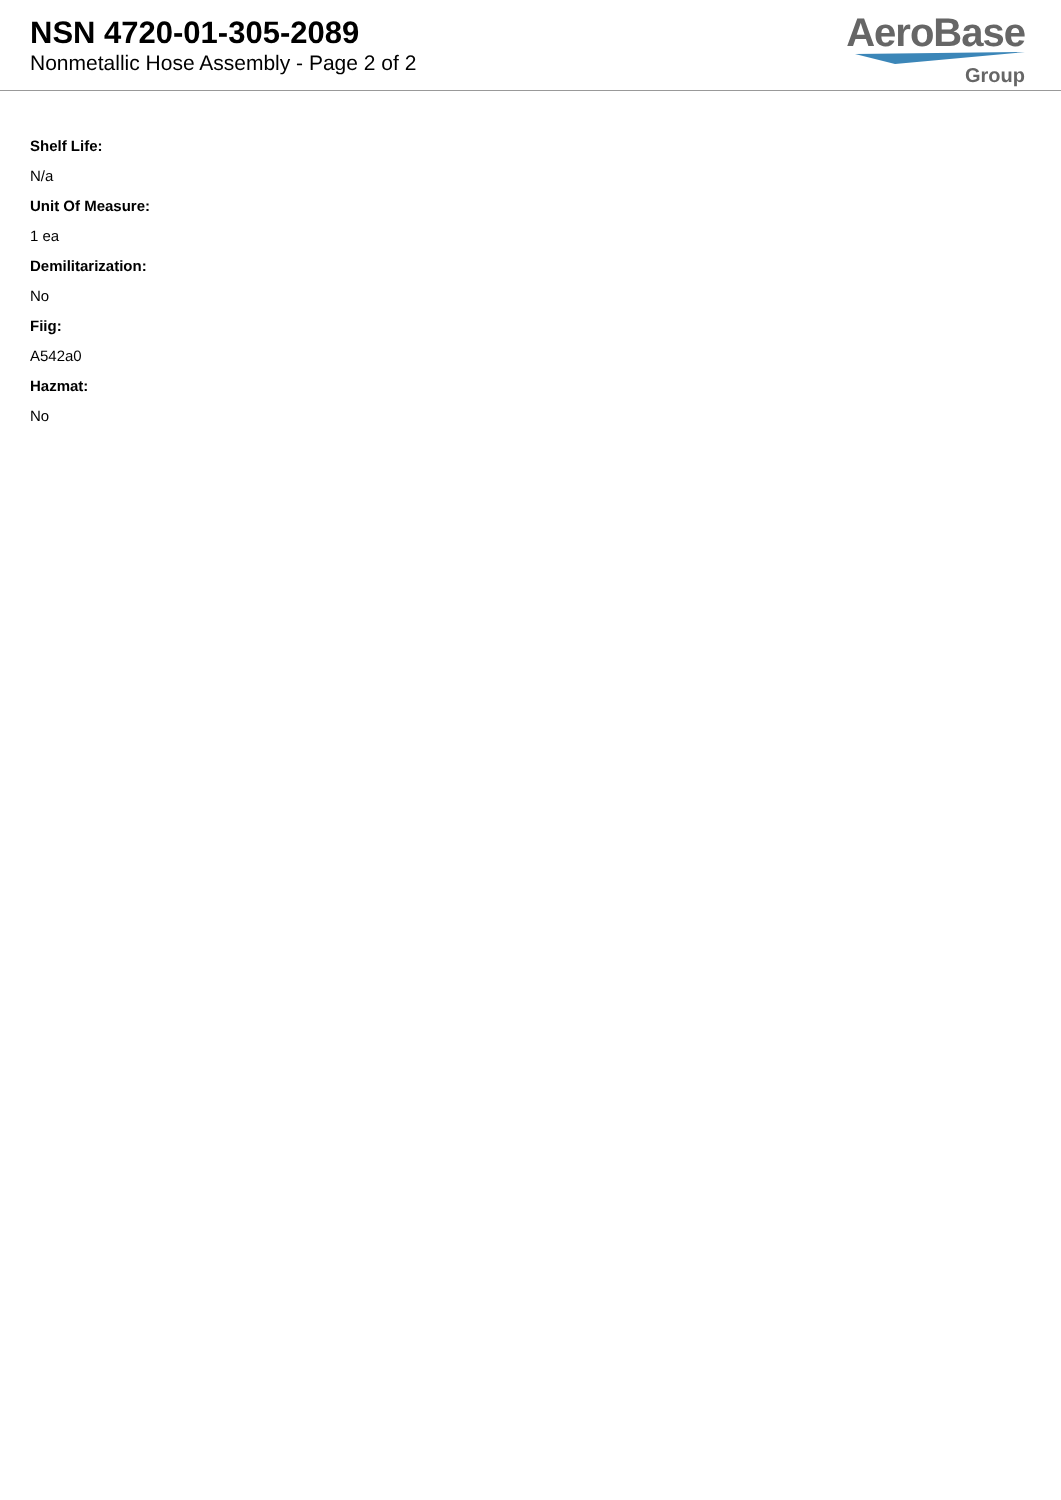NSN 4720-01-305-2089
Nonmetallic Hose Assembly - Page 2 of 2
AeroBase
Group
Shelf Life:
N/a
Unit Of Measure:
1 ea
Demilitarization:
No
Fiig:
A542a0
Hazmat:
No